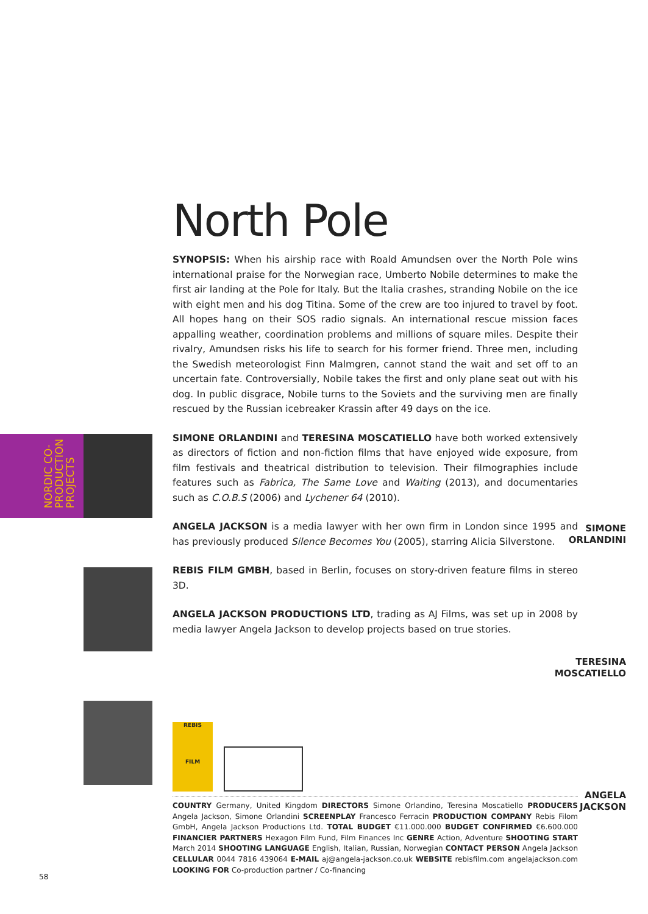NORDIC CO-
PRODUCTION
PROJECTS
SIMONE
ORLANDINI
TERESINA
MOSCATIELLO
ANGELA
JACKSON
North Pole
SYNOPSIS: When his airship race with Roald Amundsen over the North Pole wins international praise for the Norwegian race, Umberto Nobile determines to make the first air landing at the Pole for Italy. But the Italia crashes, stranding Nobile on the ice with eight men and his dog Titina. Some of the crew are too injured to travel by foot. All hopes hang on their SOS radio signals. An international rescue mission faces appalling weather, coordination problems and millions of square miles. Despite their rivalry, Amundsen risks his life to search for his former friend. Three men, including the Swedish meteorologist Finn Malmgren, cannot stand the wait and set off to an uncertain fate. Controversially, Nobile takes the first and only plane seat out with his dog. In public disgrace, Nobile turns to the Soviets and the surviving men are finally rescued by the Russian icebreaker Krassin after 49 days on the ice.
SIMONE ORLANDINI and TERESINA MOSCATIELLO have both worked extensively as directors of fiction and non-fiction films that have enjoyed wide exposure, from film festivals and theatrical distribution to television. Their filmographies include features such as Fabrica, The Same Love and Waiting (2013), and documentaries such as C.O.B.S (2006) and Lychener 64 (2010).
ANGELA JACKSON is a media lawyer with her own firm in London since 1995 and has previously produced Silence Becomes You (2005), starring Alicia Silverstone.
REBIS FILM GMBH, based in Berlin, focuses on story-driven feature films in stereo 3D.
ANGELA JACKSON PRODUCTIONS LTD, trading as AJ Films, was set up in 2008 by media lawyer Angela Jackson to develop projects based on true stories.
REBIS
FILM
COUNTRY Germany, United Kingdom DIRECTORS Simone Orlandino, Teresina Moscatiello PRODUCERS Angela Jackson, Simone Orlandini SCREENPLAY Francesco Ferracin PRODUCTION COMPANY Rebis Filom GmbH, Angela Jackson Productions Ltd. TOTAL BUDGET €11.000.000 BUDGET CONFIRMED €6.600.000 FINANCIER PARTNERS Hexagon Film Fund, Film Finances Inc GENRE Action, Adventure SHOOTING START March 2014 SHOOTING LANGUAGE English, Italian, Russian, Norwegian CONTACT PERSON Angela Jackson CELLULAR 0044 7816 439064 E-MAIL aj@angela-jackson.co.uk WEBSITE rebisfilm.com angelajackson.com LOOKING FOR Co-production partner / Co-financing
58